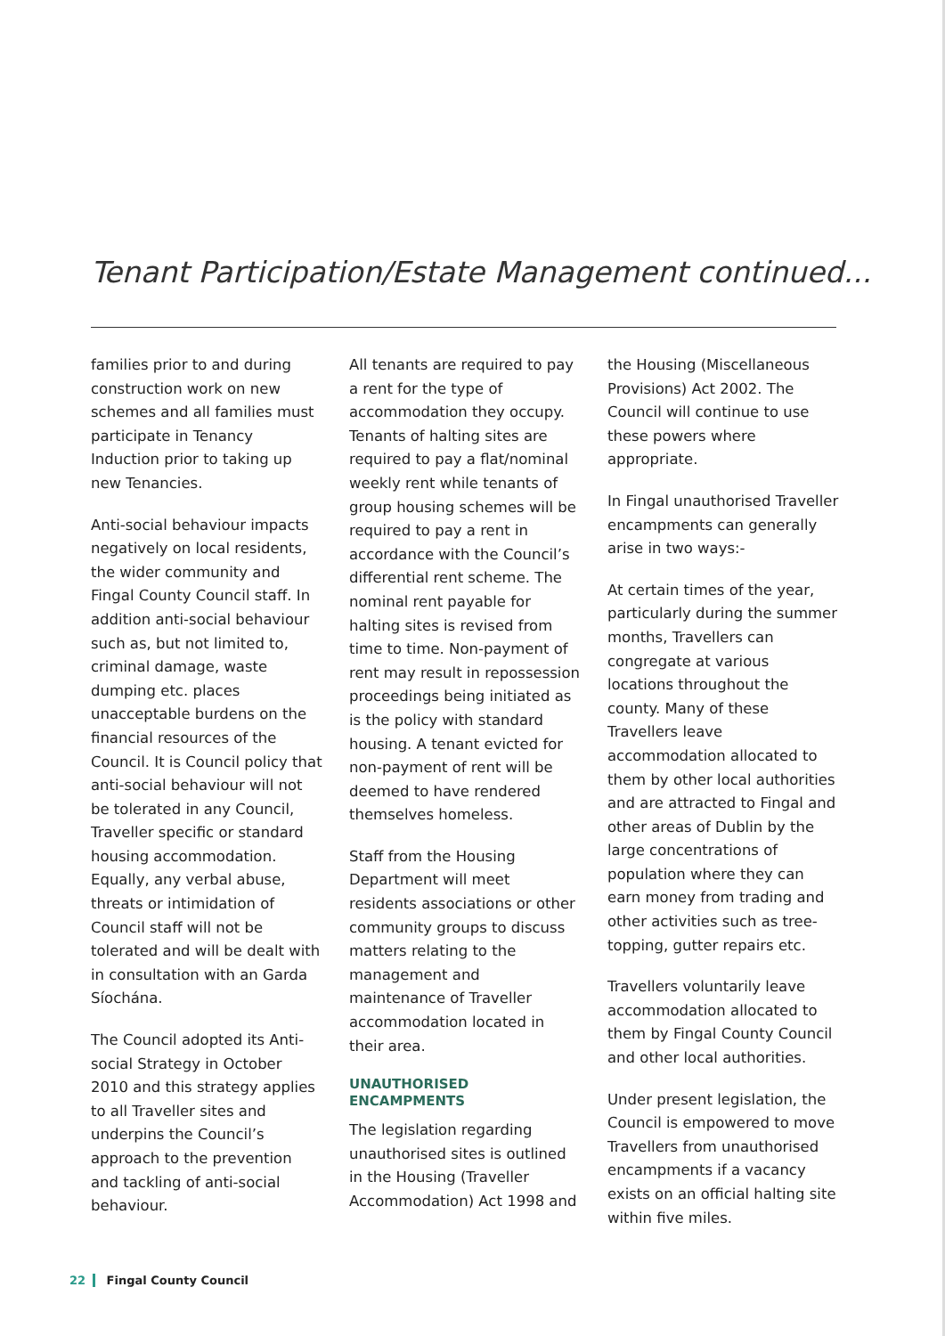Tenant Participation/Estate Management continued...
families prior to and during construction work on new schemes and all families must participate in Tenancy Induction prior to taking up new Tenancies.
Anti-social behaviour impacts negatively on local residents, the wider community and Fingal County Council staff. In addition anti-social behaviour such as, but not limited to, criminal damage, waste dumping etc. places unacceptable burdens on the financial resources of the Council. It is Council policy that anti-social behaviour will not be tolerated in any Council, Traveller specific or standard housing accommodation. Equally, any verbal abuse, threats or intimidation of Council staff will not be tolerated and will be dealt with in consultation with an Garda Síochána.
The Council adopted its Anti-social Strategy in October 2010 and this strategy applies to all Traveller sites and underpins the Council’s approach to the prevention and tackling of anti-social behaviour.
All tenants are required to pay a rent for the type of accommodation they occupy. Tenants of halting sites are required to pay a flat/nominal weekly rent while tenants of group housing schemes will be required to pay a rent in accordance with the Council’s differential rent scheme. The nominal rent payable for halting sites is revised from time to time. Non-payment of rent may result in repossession proceedings being initiated as is the policy with standard housing. A tenant evicted for non-payment of rent will be deemed to have rendered themselves homeless.
Staff from the Housing Department will meet residents associations or other community groups to discuss matters relating to the management and maintenance of Traveller accommodation located in their area.
UNAUTHORISED
ENCAMPMENTS
The legislation regarding unauthorised sites is outlined in the Housing (Traveller Accommodation) Act 1998 and
the Housing (Miscellaneous Provisions) Act 2002. The Council will continue to use these powers where appropriate.
In Fingal unauthorised Traveller encampments can generally arise in two ways:-
At certain times of the year, particularly during the summer months, Travellers can congregate at various locations throughout the county. Many of these Travellers leave accommodation allocated to them by other local authorities and are attracted to Fingal and other areas of Dublin by the large concentrations of population where they can earn money from trading and other activities such as tree-topping, gutter repairs etc.
Travellers voluntarily leave accommodation allocated to them by Fingal County Council and other local authorities.
Under present legislation, the Council is empowered to move Travellers from unauthorised encampments if a vacancy exists on an official halting site within five miles.
22 Fingal County Council